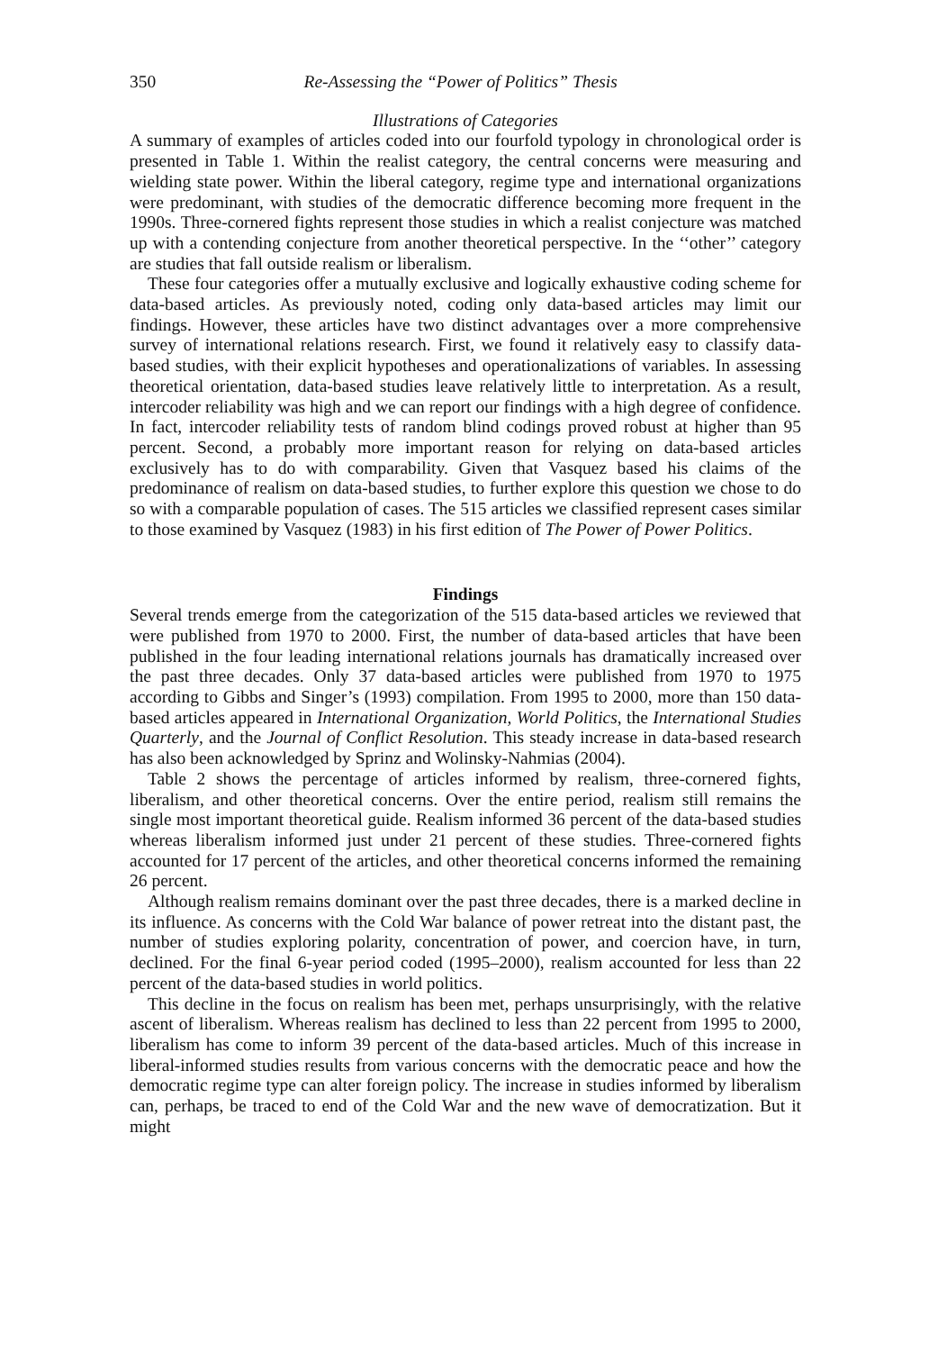350 Re-Assessing the “Power of Politics” Thesis
Illustrations of Categories
A summary of examples of articles coded into our fourfold typology in chronological order is presented in Table 1. Within the realist category, the central concerns were measuring and wielding state power. Within the liberal category, regime type and international organizations were predominant, with studies of the democratic difference becoming more frequent in the 1990s. Three-cornered fights represent those studies in which a realist conjecture was matched up with a contending conjecture from another theoretical perspective. In the ‘‘other’’ category are studies that fall outside realism or liberalism.
These four categories offer a mutually exclusive and logically exhaustive coding scheme for data-based articles. As previously noted, coding only data-based articles may limit our findings. However, these articles have two distinct advantages over a more comprehensive survey of international relations research. First, we found it relatively easy to classify data-based studies, with their explicit hypotheses and operationalizations of variables. In assessing theoretical orientation, data-based studies leave relatively little to interpretation. As a result, intercoder reliability was high and we can report our findings with a high degree of confidence. In fact, intercoder reliability tests of random blind codings proved robust at higher than 95 percent. Second, a probably more important reason for relying on data-based articles exclusively has to do with comparability. Given that Vasquez based his claims of the predominance of realism on data-based studies, to further explore this question we chose to do so with a comparable population of cases. The 515 articles we classified represent cases similar to those examined by Vasquez (1983) in his first edition of The Power of Power Politics.
Findings
Several trends emerge from the categorization of the 515 data-based articles we reviewed that were published from 1970 to 2000. First, the number of data-based articles that have been published in the four leading international relations journals has dramatically increased over the past three decades. Only 37 data-based articles were published from 1970 to 1975 according to Gibbs and Singer’s (1993) compilation. From 1995 to 2000, more than 150 data-based articles appeared in International Organization, World Politics, the International Studies Quarterly, and the Journal of Conflict Resolution. This steady increase in data-based research has also been acknowledged by Sprinz and Wolinsky-Nahmias (2004).
Table 2 shows the percentage of articles informed by realism, three-cornered fights, liberalism, and other theoretical concerns. Over the entire period, realism still remains the single most important theoretical guide. Realism informed 36 percent of the data-based studies whereas liberalism informed just under 21 percent of these studies. Three-cornered fights accounted for 17 percent of the articles, and other theoretical concerns informed the remaining 26 percent.
Although realism remains dominant over the past three decades, there is a marked decline in its influence. As concerns with the Cold War balance of power retreat into the distant past, the number of studies exploring polarity, concentration of power, and coercion have, in turn, declined. For the final 6-year period coded (1995–2000), realism accounted for less than 22 percent of the data-based studies in world politics.
This decline in the focus on realism has been met, perhaps unsurprisingly, with the relative ascent of liberalism. Whereas realism has declined to less than 22 percent from 1995 to 2000, liberalism has come to inform 39 percent of the data-based articles. Much of this increase in liberal-informed studies results from various concerns with the democratic peace and how the democratic regime type can alter foreign policy. The increase in studies informed by liberalism can, perhaps, be traced to end of the Cold War and the new wave of democratization. But it might